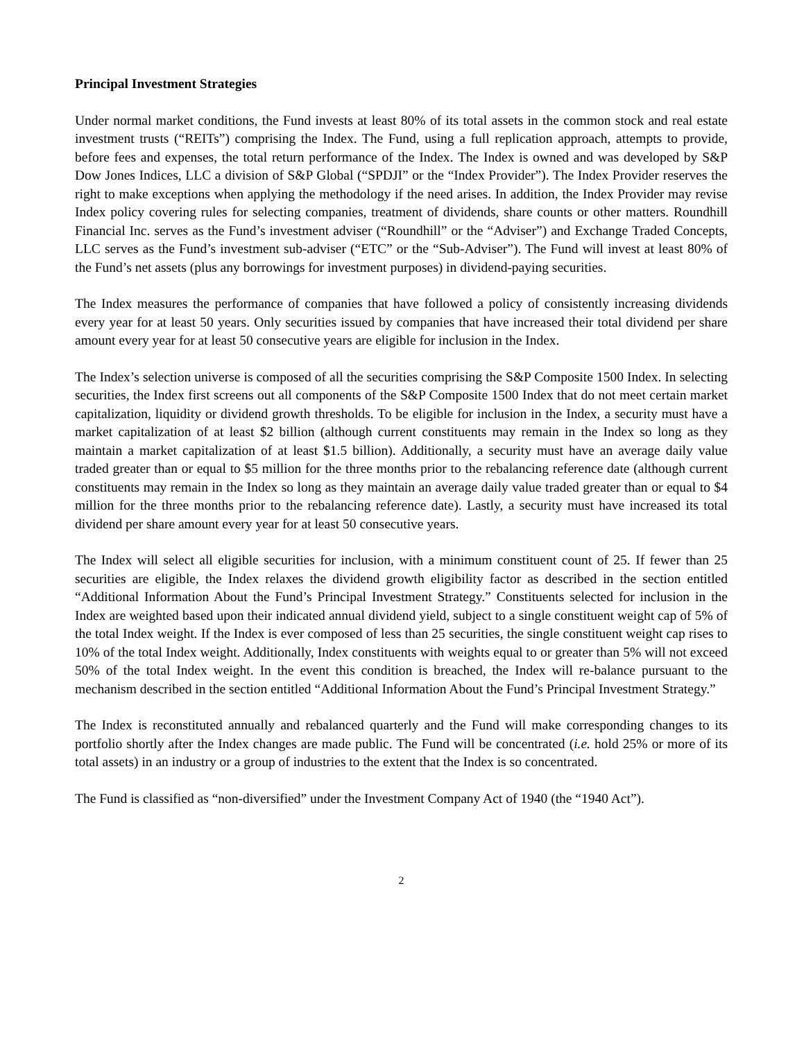Principal Investment Strategies
Under normal market conditions, the Fund invests at least 80% of its total assets in the common stock and real estate investment trusts (“REITs”) comprising the Index. The Fund, using a full replication approach, attempts to provide, before fees and expenses, the total return performance of the Index. The Index is owned and was developed by S&P Dow Jones Indices, LLC a division of S&P Global (“SPDJI” or the “Index Provider”). The Index Provider reserves the right to make exceptions when applying the methodology if the need arises. In addition, the Index Provider may revise Index policy covering rules for selecting companies, treatment of dividends, share counts or other matters. Roundhill Financial Inc. serves as the Fund’s investment adviser (“Roundhill” or the “Adviser”) and Exchange Traded Concepts, LLC serves as the Fund’s investment sub-adviser (“ETC” or the “Sub-Adviser”). The Fund will invest at least 80% of the Fund’s net assets (plus any borrowings for investment purposes) in dividend-paying securities.
The Index measures the performance of companies that have followed a policy of consistently increasing dividends every year for at least 50 years. Only securities issued by companies that have increased their total dividend per share amount every year for at least 50 consecutive years are eligible for inclusion in the Index.
The Index’s selection universe is composed of all the securities comprising the S&P Composite 1500 Index. In selecting securities, the Index first screens out all components of the S&P Composite 1500 Index that do not meet certain market capitalization, liquidity or dividend growth thresholds. To be eligible for inclusion in the Index, a security must have a market capitalization of at least $2 billion (although current constituents may remain in the Index so long as they maintain a market capitalization of at least $1.5 billion). Additionally, a security must have an average daily value traded greater than or equal to $5 million for the three months prior to the rebalancing reference date (although current constituents may remain in the Index so long as they maintain an average daily value traded greater than or equal to $4 million for the three months prior to the rebalancing reference date). Lastly, a security must have increased its total dividend per share amount every year for at least 50 consecutive years.
The Index will select all eligible securities for inclusion, with a minimum constituent count of 25. If fewer than 25 securities are eligible, the Index relaxes the dividend growth eligibility factor as described in the section entitled “Additional Information About the Fund’s Principal Investment Strategy.” Constituents selected for inclusion in the Index are weighted based upon their indicated annual dividend yield, subject to a single constituent weight cap of 5% of the total Index weight. If the Index is ever composed of less than 25 securities, the single constituent weight cap rises to 10% of the total Index weight. Additionally, Index constituents with weights equal to or greater than 5% will not exceed 50% of the total Index weight. In the event this condition is breached, the Index will re-balance pursuant to the mechanism described in the section entitled “Additional Information About the Fund’s Principal Investment Strategy.”
The Index is reconstituted annually and rebalanced quarterly and the Fund will make corresponding changes to its portfolio shortly after the Index changes are made public. The Fund will be concentrated (i.e. hold 25% or more of its total assets) in an industry or a group of industries to the extent that the Index is so concentrated.
The Fund is classified as “non-diversified” under the Investment Company Act of 1940 (the “1940 Act”).
2